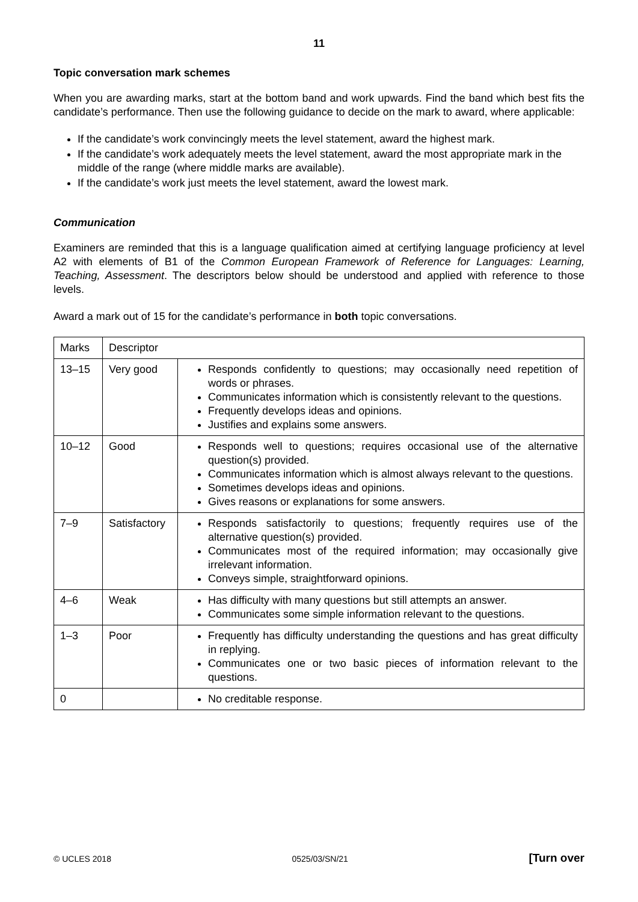11
Topic conversation mark schemes
When you are awarding marks, start at the bottom band and work upwards. Find the band which best fits the candidate’s performance. Then use the following guidance to decide on the mark to award, where applicable:
If the candidate’s work convincingly meets the level statement, award the highest mark.
If the candidate’s work adequately meets the level statement, award the most appropriate mark in the middle of the range (where middle marks are available).
If the candidate’s work just meets the level statement, award the lowest mark.
Communication
Examiners are reminded that this is a language qualification aimed at certifying language proficiency at level A2 with elements of B1 of the Common European Framework of Reference for Languages: Learning, Teaching, Assessment. The descriptors below should be understood and applied with reference to those levels.
Award a mark out of 15 for the candidate’s performance in both topic conversations.
| Marks | Descriptor | |
| --- | --- | --- |
| 13–15 | Very good | Responds confidently to questions; may occasionally need repetition of words or phrases. Communicates information which is consistently relevant to the questions. Frequently develops ideas and opinions. Justifies and explains some answers. |
| 10–12 | Good | Responds well to questions; requires occasional use of the alternative question(s) provided. Communicates information which is almost always relevant to the questions. Sometimes develops ideas and opinions. Gives reasons or explanations for some answers. |
| 7–9 | Satisfactory | Responds satisfactorily to questions; frequently requires use of the alternative question(s) provided. Communicates most of the required information; may occasionally give irrelevant information. Conveys simple, straightforward opinions. |
| 4–6 | Weak | Has difficulty with many questions but still attempts an answer. Communicates some simple information relevant to the questions. |
| 1–3 | Poor | Frequently has difficulty understanding the questions and has great difficulty in replying. Communicates one or two basic pieces of information relevant to the questions. |
| 0 | | No creditable response. |
© UCLES 2018 0525/03/SN/21 [Turn over